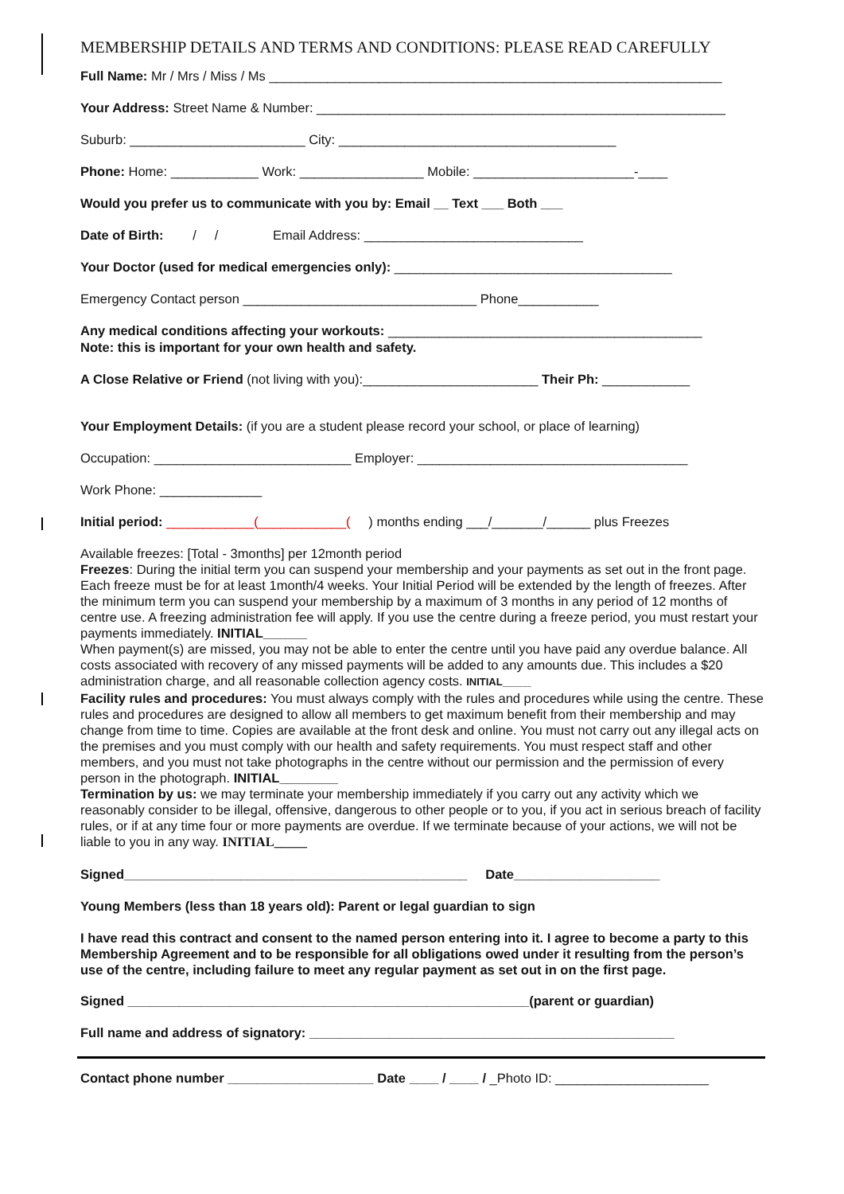MEMBERSHIP DETAILS AND TERMS AND CONDITIONS: PLEASE READ CAREFULLY
Full Name: Mr / Mrs / Miss / Ms ______________________________________________________________
Your Address: Street Name & Number: ________________________________________________________
Suburb: ________________________ City: ______________________________________
Phone: Home: ____________ Work: _________________ Mobile: ______________________-____
Would you prefer us to communicate with you by: Email __ Text ___ Both ___
Date of Birth: / / Email Address: ______________________________
Your Doctor (used for medical emergencies only): ______________________________________
Emergency Contact person ________________________________ Phone___________
Any medical conditions affecting your workouts: ___________________________________________
Note: this is important for your own health and safety.
A Close Relative or Friend (not living with you):________________________ Their Ph: ____________
Your Employment Details: (if you are a student please record your school, or place of learning)
Occupation: ___________________________ Employer: _____________________________________
Work Phone: ______________
Initial period: ____________(____________( ) months ending ___/_______/______ plus Freezes
Available freezes: [Total - 3months] per 12month period
Freezes: During the initial term you can suspend your membership and your payments as set out in the front page. Each freeze must be for at least 1month/4 weeks. Your Initial Period will be extended by the length of freezes. After the minimum term you can suspend your membership by a maximum of 3 months in any period of 12 months of centre use. A freezing administration fee will apply. If you use the centre during a freeze period, you must restart your payments immediately. INITIAL______
When payment(s) are missed, you may not be able to enter the centre until you have paid any overdue balance. All costs associated with recovery of any missed payments will be added to any amounts due. This includes a $20 administration charge, and all reasonable collection agency costs. INITIAL_____
Facility rules and procedures: You must always comply with the rules and procedures while using the centre. These rules and procedures are designed to allow all members to get maximum benefit from their membership and may change from time to time. Copies are available at the front desk and online. You must not carry out any illegal acts on the premises and you must comply with our health and safety requirements. You must respect staff and other members, and you must not take photographs in the centre without our permission and the permission of every person in the photograph. INITIAL________
Termination by us: we may terminate your membership immediately if you carry out any activity which we reasonably consider to be illegal, offensive, dangerous to other people or to you, if you act in serious breach of facility rules, or if at any time four or more payments are overdue. If we terminate because of your actions, we will not be liable to you in any way. INITIAL_____
Signed_______________________________________________ Date____________________
Young Members (less than 18 years old): Parent or legal guardian to sign
I have read this contract and consent to the named person entering into it. I agree to become a party to this Membership Agreement and to be responsible for all obligations owed under it resulting from the person’s use of the centre, including failure to meet any regular payment as set out in on the first page.
Signed _______________________________________________________(parent or guardian)
Full name and address of signatory: __________________________________________________
Contact phone number ____________________ Date ____ / ____ / _Photo ID: _____________________